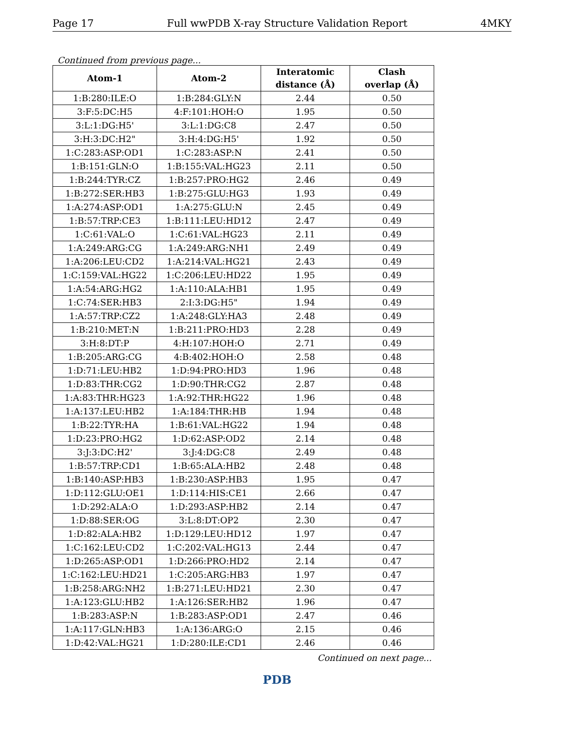Page 17 Full wwPDB X-ray Structure Validation Report 4MKY
Continued from previous page...
| Atom-1 | Atom-2 | Interatomic distance (Å) | Clash overlap (Å) |
| --- | --- | --- | --- |
| 1:B:280:ILE:O | 1:B:284:GLY:N | 2.44 | 0.50 |
| 3:F:5:DC:H5 | 4:F:101:HOH:O | 1.95 | 0.50 |
| 3:L:1:DG:H5' | 3:L:1:DG:C8 | 2.47 | 0.50 |
| 3:H:3:DC:H2" | 3:H:4:DG:H5' | 1.92 | 0.50 |
| 1:C:283:ASP:OD1 | 1:C:283:ASP:N | 2.41 | 0.50 |
| 1:B:151:GLN:O | 1:B:155:VAL:HG23 | 2.11 | 0.50 |
| 1:B:244:TYR:CZ | 1:B:257:PRO:HG2 | 2.46 | 0.49 |
| 1:B:272:SER:HB3 | 1:B:275:GLU:HG3 | 1.93 | 0.49 |
| 1:A:274:ASP:OD1 | 1:A:275:GLU:N | 2.45 | 0.49 |
| 1:B:57:TRP:CE3 | 1:B:111:LEU:HD12 | 2.47 | 0.49 |
| 1:C:61:VAL:O | 1:C:61:VAL:HG23 | 2.11 | 0.49 |
| 1:A:249:ARG:CG | 1:A:249:ARG:NH1 | 2.49 | 0.49 |
| 1:A:206:LEU:CD2 | 1:A:214:VAL:HG21 | 2.43 | 0.49 |
| 1:C:159:VAL:HG22 | 1:C:206:LEU:HD22 | 1.95 | 0.49 |
| 1:A:54:ARG:HG2 | 1:A:110:ALA:HB1 | 1.95 | 0.49 |
| 1:C:74:SER:HB3 | 2:I:3:DG:H5" | 1.94 | 0.49 |
| 1:A:57:TRP:CZ2 | 1:A:248:GLY:HA3 | 2.48 | 0.49 |
| 1:B:210:MET:N | 1:B:211:PRO:HD3 | 2.28 | 0.49 |
| 3:H:8:DT:P | 4:H:107:HOH:O | 2.71 | 0.49 |
| 1:B:205:ARG:CG | 4:B:402:HOH:O | 2.58 | 0.48 |
| 1:D:71:LEU:HB2 | 1:D:94:PRO:HD3 | 1.96 | 0.48 |
| 1:D:83:THR:CG2 | 1:D:90:THR:CG2 | 2.87 | 0.48 |
| 1:A:83:THR:HG23 | 1:A:92:THR:HG22 | 1.96 | 0.48 |
| 1:A:137:LEU:HB2 | 1:A:184:THR:HB | 1.94 | 0.48 |
| 1:B:22:TYR:HA | 1:B:61:VAL:HG22 | 1.94 | 0.48 |
| 1:D:23:PRO:HG2 | 1:D:62:ASP:OD2 | 2.14 | 0.48 |
| 3:J:3:DC:H2' | 3:J:4:DG:C8 | 2.49 | 0.48 |
| 1:B:57:TRP:CD1 | 1:B:65:ALA:HB2 | 2.48 | 0.48 |
| 1:B:140:ASP:HB3 | 1:B:230:ASP:HB3 | 1.95 | 0.47 |
| 1:D:112:GLU:OE1 | 1:D:114:HIS:CE1 | 2.66 | 0.47 |
| 1:D:292:ALA:O | 1:D:293:ASP:HB2 | 2.14 | 0.47 |
| 1:D:88:SER:OG | 3:L:8:DT:OP2 | 2.30 | 0.47 |
| 1:D:82:ALA:HB2 | 1:D:129:LEU:HD12 | 1.97 | 0.47 |
| 1:C:162:LEU:CD2 | 1:C:202:VAL:HG13 | 2.44 | 0.47 |
| 1:D:265:ASP:OD1 | 1:D:266:PRO:HD2 | 2.14 | 0.47 |
| 1:C:162:LEU:HD21 | 1:C:205:ARG:HB3 | 1.97 | 0.47 |
| 1:B:258:ARG:NH2 | 1:B:271:LEU:HD21 | 2.30 | 0.47 |
| 1:A:123:GLU:HB2 | 1:A:126:SER:HB2 | 1.96 | 0.47 |
| 1:B:283:ASP:N | 1:B:283:ASP:OD1 | 2.47 | 0.46 |
| 1:A:117:GLN:HB3 | 1:A:136:ARG:O | 2.15 | 0.46 |
| 1:D:42:VAL:HG21 | 1:D:280:ILE:CD1 | 2.46 | 0.46 |
Continued on next page...
PDB